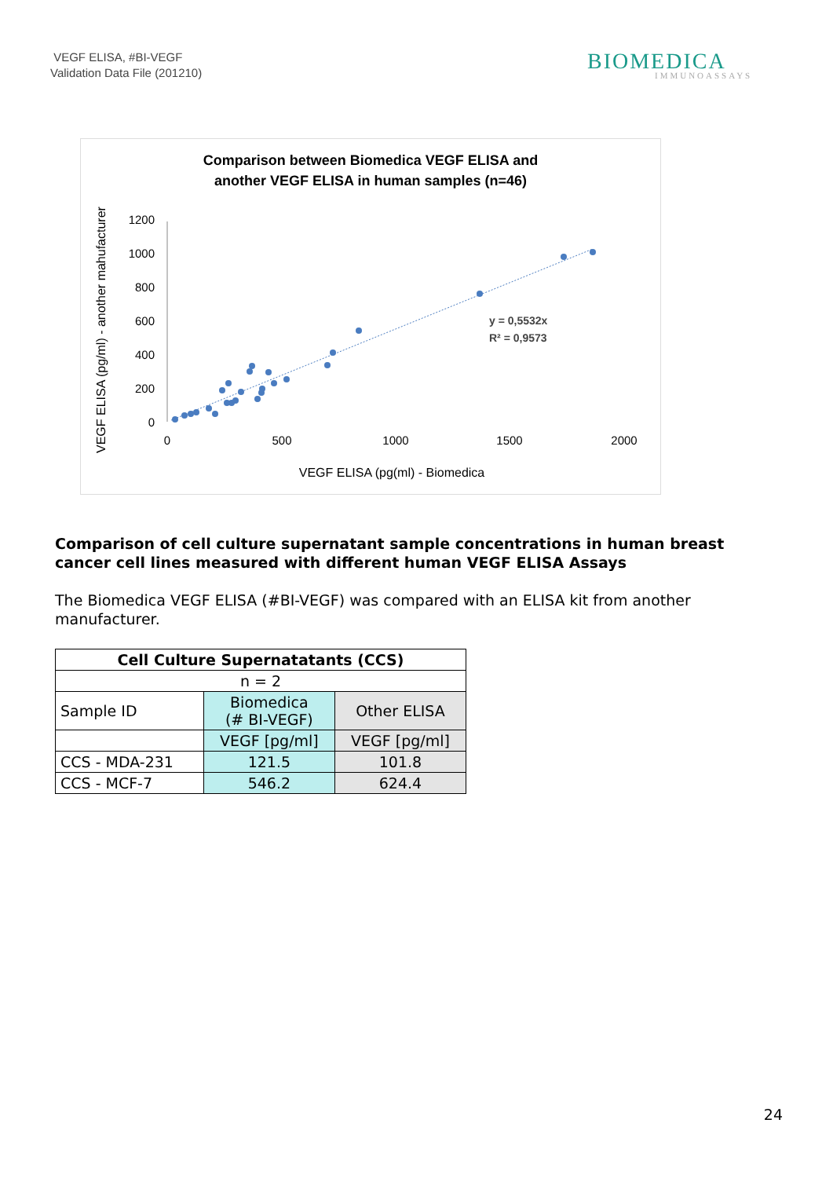VEGF ELISA, #BI-VEGF
Validation Data File (201210)
BIOMEDICA
IMMUNOASSAYS
Comparison between Biomedica VEGF ELISA and
another VEGF ELISA in human samples (n=46)
VEGF ELISA (pg/ml) - another mahufacturer
1200
1000
800
600
400
200
0
0
500
1000
1500
2000
VEGF ELISA (pg(ml) - Biomedica
y = 0,5532x
R² = 0,9573
Comparison of cell culture supernatant sample concentrations in human breast cancer cell lines measured with different human VEGF ELISA Assays
The Biomedica VEGF ELISA (#BI-VEGF) was compared with an ELISA kit from another manufacturer.
| Cell Culture Supernatatants (CCS) | | |
| --- | --- | --- |
| n = 2 | | |
| Sample ID | Biomedica (# BI-VEGF) | Other ELISA |
| | VEGF [pg/ml] | VEGF [pg/ml] |
| CCS - MDA-231 | 121.5 | 101.8 |
| CCS - MCF-7 | 546.2 | 624.4 |
24